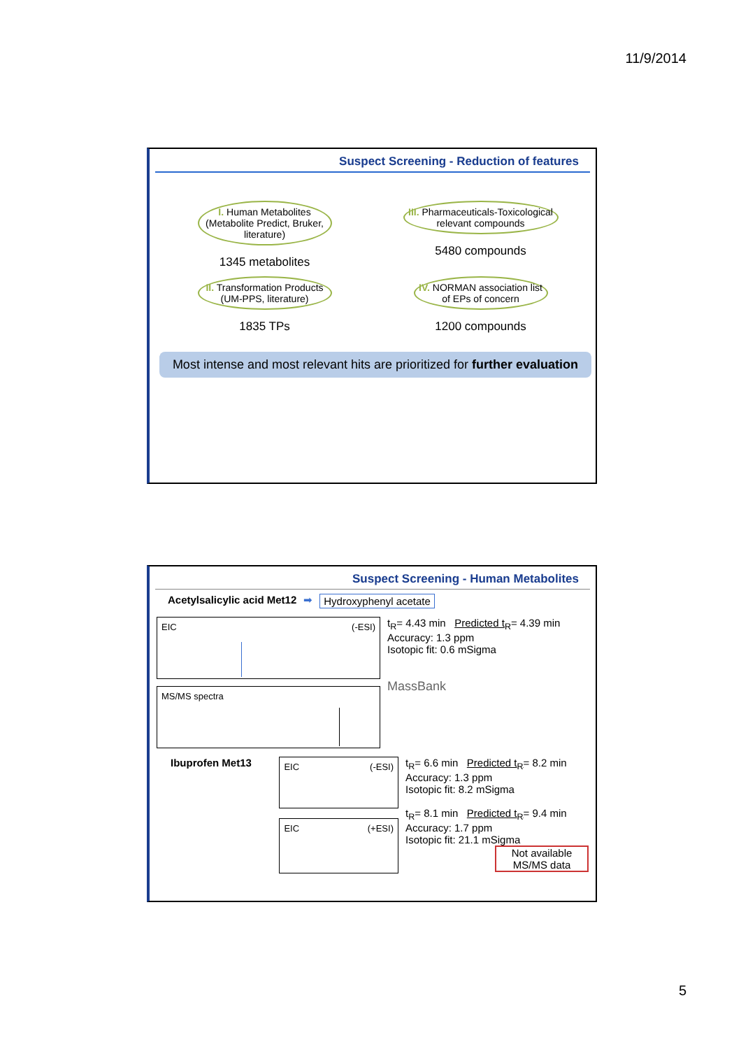11/9/2014
Suspect Screening - Reduction of features
I. Human Metabolites
(Metabolite Predict, Bruker, literature)
1345 metabolites
III. Pharmaceuticals-Toxicological relevant compounds
5480 compounds
II. Transformation Products
(UM-PPS, literature)
1835 TPs
IV. NORMAN association list of EPs of concern
1200 compounds
Most intense and most relevant hits are prioritized for further evaluation
Suspect Screening - Human Metabolites
Acetylsalicylic acid Met12 ➡ Hydroxyphenyl acetate
EIC (-ESI)
MS/MS spectra
t<sub>R</sub>= 4.43 min Predicted t<sub>R</sub>= 4.39 min
Accuracy: 1.3 ppm
Isotopic fit: 0.6 mSigma
MassBank
Ibuprofen Met13
EIC (-ESI)
EIC (+ESI)
t<sub>R</sub>= 6.6 min Predicted t<sub>R</sub>= 8.2 min
Accuracy: 1.3 ppm
Isotopic fit: 8.2 mSigma
t<sub>R</sub>= 8.1 min Predicted t<sub>R</sub>= 9.4 min
Accuracy: 1.7 ppm
Isotopic fit: 21.1 mSigma
Not available MS/MS data
5